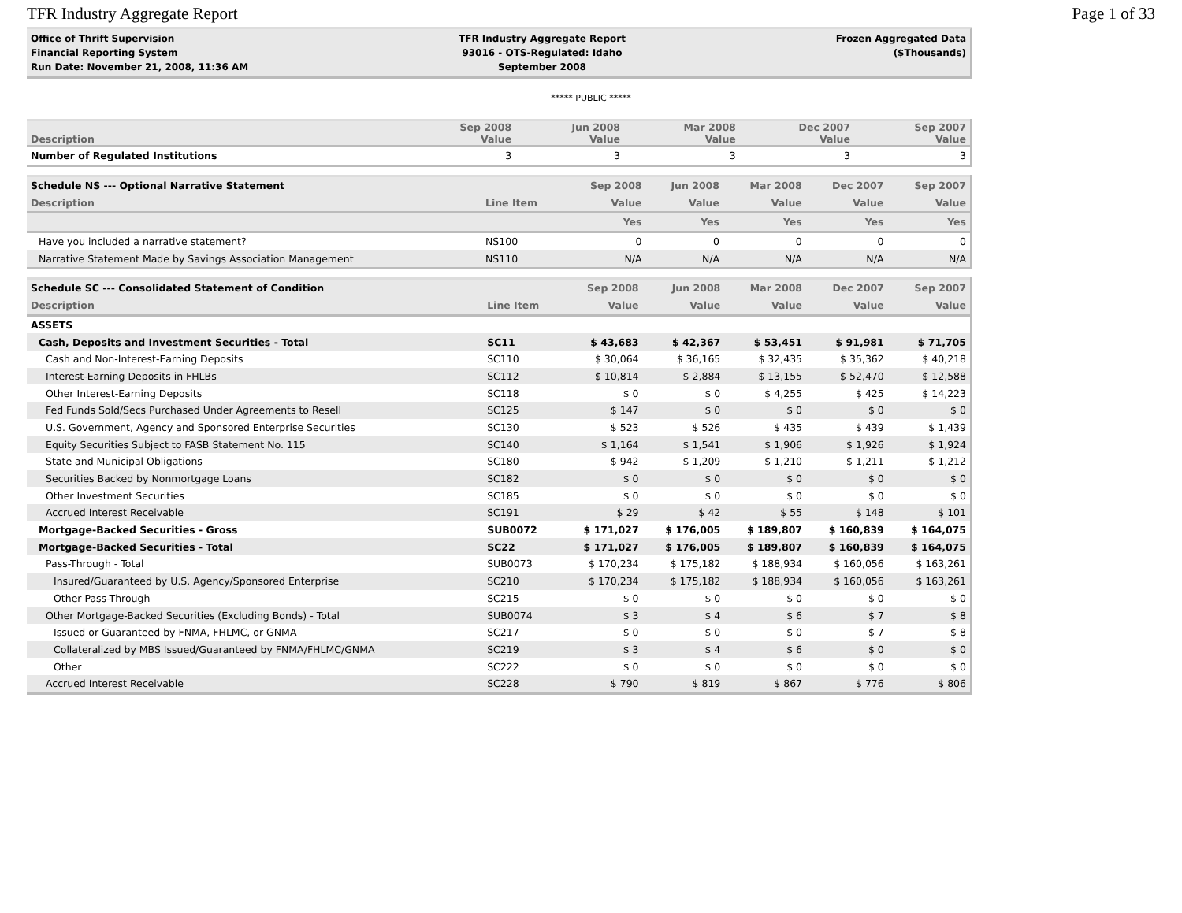TFR Industry Aggregate Report Page 1 of 33
Office of Thrift Supervision
Financial Reporting System
Run Date: November 21, 2008, 11:36 AM
TFR Industry Aggregate Report
93016 - OTS-Regulated: Idaho
September 2008
Frozen Aggregated Data
($Thousands)
***** PUBLIC *****
| Description | Sep 2008 Value | Jun 2008 Value | Mar 2008 Value | Dec 2007 Value | Sep 2007 Value |
| --- | --- | --- | --- | --- | --- |
| Number of Regulated Institutions | 3 | 3 | 3 | 3 | 3 |
| Schedule NS --- Optional Narrative Statement | | Sep 2008 | Jun 2008 | Mar 2008 | Dec 2007 | Sep 2007 |
| --- | --- | --- | --- | --- | --- | --- |
| Description | Line Item | Value | Value | Value | Value | Value |
| | | Yes | Yes | Yes | Yes | Yes |
| Have you included a narrative statement? | NS100 | 0 | 0 | 0 | 0 | 0 |
| Narrative Statement Made by Savings Association Management | NS110 | N/A | N/A | N/A | N/A | N/A |
| Schedule SC --- Consolidated Statement of Condition | | Sep 2008 | Jun 2008 | Mar 2008 | Dec 2007 | Sep 2007 |
| --- | --- | --- | --- | --- | --- | --- |
| Description | Line Item | Value | Value | Value | Value | Value |
| ASSETS | | | | | | |
| Cash, Deposits and Investment Securities - Total | SC11 | $ 43,683 | $ 42,367 | $ 53,451 | $ 91,981 | $ 71,705 |
| Cash and Non-Interest-Earning Deposits | SC110 | $ 30,064 | $ 36,165 | $ 32,435 | $ 35,362 | $ 40,218 |
| Interest-Earning Deposits in FHLBs | SC112 | $ 10,814 | $ 2,884 | $ 13,155 | $ 52,470 | $ 12,588 |
| Other Interest-Earning Deposits | SC118 | $ 0 | $ 0 | $ 4,255 | $ 425 | $ 14,223 |
| Fed Funds Sold/Secs Purchased Under Agreements to Resell | SC125 | $ 147 | $ 0 | $ 0 | $ 0 | $ 0 |
| U.S. Government, Agency and Sponsored Enterprise Securities | SC130 | $ 523 | $ 526 | $ 435 | $ 439 | $ 1,439 |
| Equity Securities Subject to FASB Statement No. 115 | SC140 | $ 1,164 | $ 1,541 | $ 1,906 | $ 1,926 | $ 1,924 |
| State and Municipal Obligations | SC180 | $ 942 | $ 1,209 | $ 1,210 | $ 1,211 | $ 1,212 |
| Securities Backed by Nonmortgage Loans | SC182 | $ 0 | $ 0 | $ 0 | $ 0 | $ 0 |
| Other Investment Securities | SC185 | $ 0 | $ 0 | $ 0 | $ 0 | $ 0 |
| Accrued Interest Receivable | SC191 | $ 29 | $ 42 | $ 55 | $ 148 | $ 101 |
| Mortgage-Backed Securities - Gross | SUB0072 | $ 171,027 | $ 176,005 | $ 189,807 | $ 160,839 | $ 164,075 |
| Mortgage-Backed Securities - Total | SC22 | $ 171,027 | $ 176,005 | $ 189,807 | $ 160,839 | $ 164,075 |
| Pass-Through - Total | SUB0073 | $ 170,234 | $ 175,182 | $ 188,934 | $ 160,056 | $ 163,261 |
| Insured/Guaranteed by U.S. Agency/Sponsored Enterprise | SC210 | $ 170,234 | $ 175,182 | $ 188,934 | $ 160,056 | $ 163,261 |
| Other Pass-Through | SC215 | $ 0 | $ 0 | $ 0 | $ 0 | $ 0 |
| Other Mortgage-Backed Securities (Excluding Bonds) - Total | SUB0074 | $ 3 | $ 4 | $ 6 | $ 7 | $ 8 |
| Issued or Guaranteed by FNMA, FHLMC, or GNMA | SC217 | $ 0 | $ 0 | $ 0 | $ 7 | $ 8 |
| Collateralized by MBS Issued/Guaranteed by FNMA/FHLMC/GNMA | SC219 | $ 3 | $ 4 | $ 6 | $ 0 | $ 0 |
| Other | SC222 | $ 0 | $ 0 | $ 0 | $ 0 | $ 0 |
| Accrued Interest Receivable | SC228 | $ 790 | $ 819 | $ 867 | $ 776 | $ 806 |